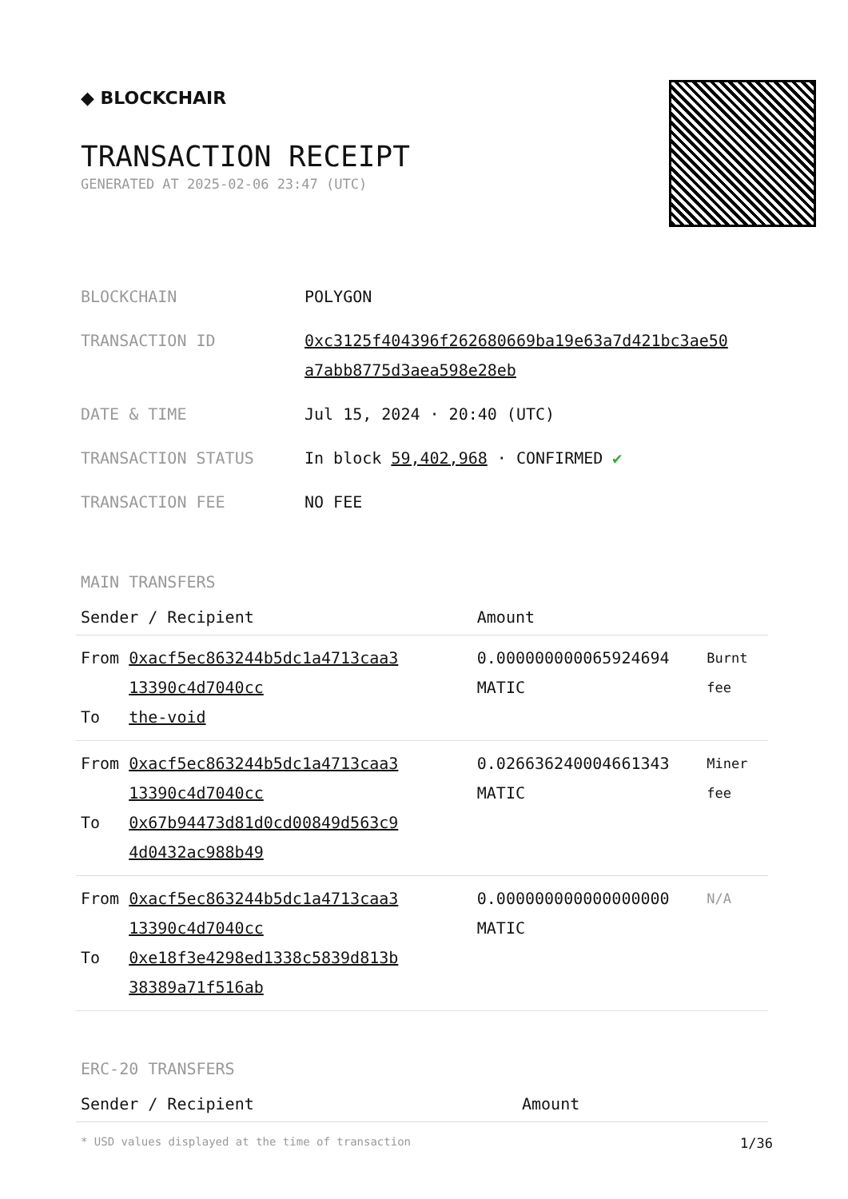◆ BLOCKCHAIR
TRANSACTION RECEIPT
GENERATED AT 2025-02-06 23:47 (UTC)
| BLOCKCHAIN | POLYGON |
| TRANSACTION ID | 0xc3125f404396f262680669ba19e63a7d421bc3ae50 a7abb8775d3aea598e28eb |
| DATE & TIME | Jul 15, 2024 · 20:40 (UTC) |
| TRANSACTION STATUS | In block 59,402,968 · CONFIRMED ✔ |
| TRANSACTION FEE | NO FEE |
MAIN TRANSFERS
| Sender / Recipient | | Amount | |
| --- | --- | --- | --- |
| From To | 0xacf5ec863244b5dc1a4713caa3 13390c4d7040cc the-void | 0.000000000065924694 MATIC | Burnt fee |
| From To | 0xacf5ec863244b5dc1a4713caa3 13390c4d7040cc 0x67b94473d81d0cd00849d563c9 4d0432ac988b49 | 0.026636240004661343 MATIC | Miner fee |
| From To | 0xacf5ec863244b5dc1a4713caa3 13390c4d7040cc 0xe18f3e4298ed1338c5839d813b 38389a71f516ab | 0.000000000000000000 MATIC | N/A |
ERC-20 TRANSFERS
| Sender / Recipient | Amount |
| --- | --- |
* USD values displayed at the time of transaction 1/36